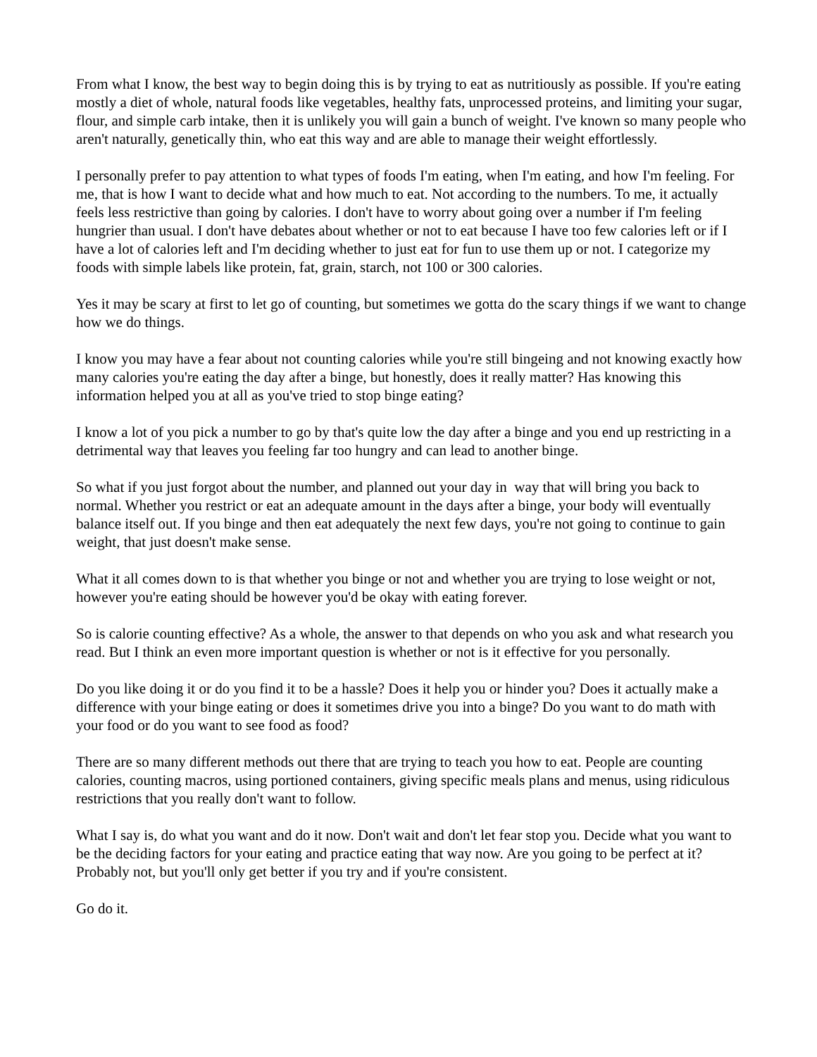From what I know, the best way to begin doing this is by trying to eat as nutritiously as possible. If you're eating mostly a diet of whole, natural foods like vegetables, healthy fats, unprocessed proteins, and limiting your sugar, flour, and simple carb intake, then it is unlikely you will gain a bunch of weight. I've known so many people who aren't naturally, genetically thin, who eat this way and are able to manage their weight effortlessly.
I personally prefer to pay attention to what types of foods I'm eating, when I'm eating, and how I'm feeling. For me, that is how I want to decide what and how much to eat. Not according to the numbers. To me, it actually feels less restrictive than going by calories. I don't have to worry about going over a number if I'm feeling hungrier than usual. I don't have debates about whether or not to eat because I have too few calories left or if I have a lot of calories left and I'm deciding whether to just eat for fun to use them up or not. I categorize my foods with simple labels like protein, fat, grain, starch, not 100 or 300 calories.
Yes it may be scary at first to let go of counting, but sometimes we gotta do the scary things if we want to change how we do things.
I know you may have a fear about not counting calories while you're still bingeing and not knowing exactly how many calories you're eating the day after a binge, but honestly, does it really matter? Has knowing this information helped you at all as you've tried to stop binge eating?
I know a lot of you pick a number to go by that's quite low the day after a binge and you end up restricting in a detrimental way that leaves you feeling far too hungry and can lead to another binge.
So what if you just forgot about the number, and planned out your day in way that will bring you back to normal. Whether you restrict or eat an adequate amount in the days after a binge, your body will eventually balance itself out. If you binge and then eat adequately the next few days, you're not going to continue to gain weight, that just doesn't make sense.
What it all comes down to is that whether you binge or not and whether you are trying to lose weight or not, however you're eating should be however you'd be okay with eating forever.
So is calorie counting effective? As a whole, the answer to that depends on who you ask and what research you read. But I think an even more important question is whether or not is it effective for you personally.
Do you like doing it or do you find it to be a hassle? Does it help you or hinder you? Does it actually make a difference with your binge eating or does it sometimes drive you into a binge? Do you want to do math with your food or do you want to see food as food?
There are so many different methods out there that are trying to teach you how to eat. People are counting calories, counting macros, using portioned containers, giving specific meals plans and menus, using ridiculous restrictions that you really don't want to follow.
What I say is, do what you want and do it now. Don't wait and don't let fear stop you. Decide what you want to be the deciding factors for your eating and practice eating that way now. Are you going to be perfect at it? Probably not, but you'll only get better if you try and if you're consistent.
Go do it.